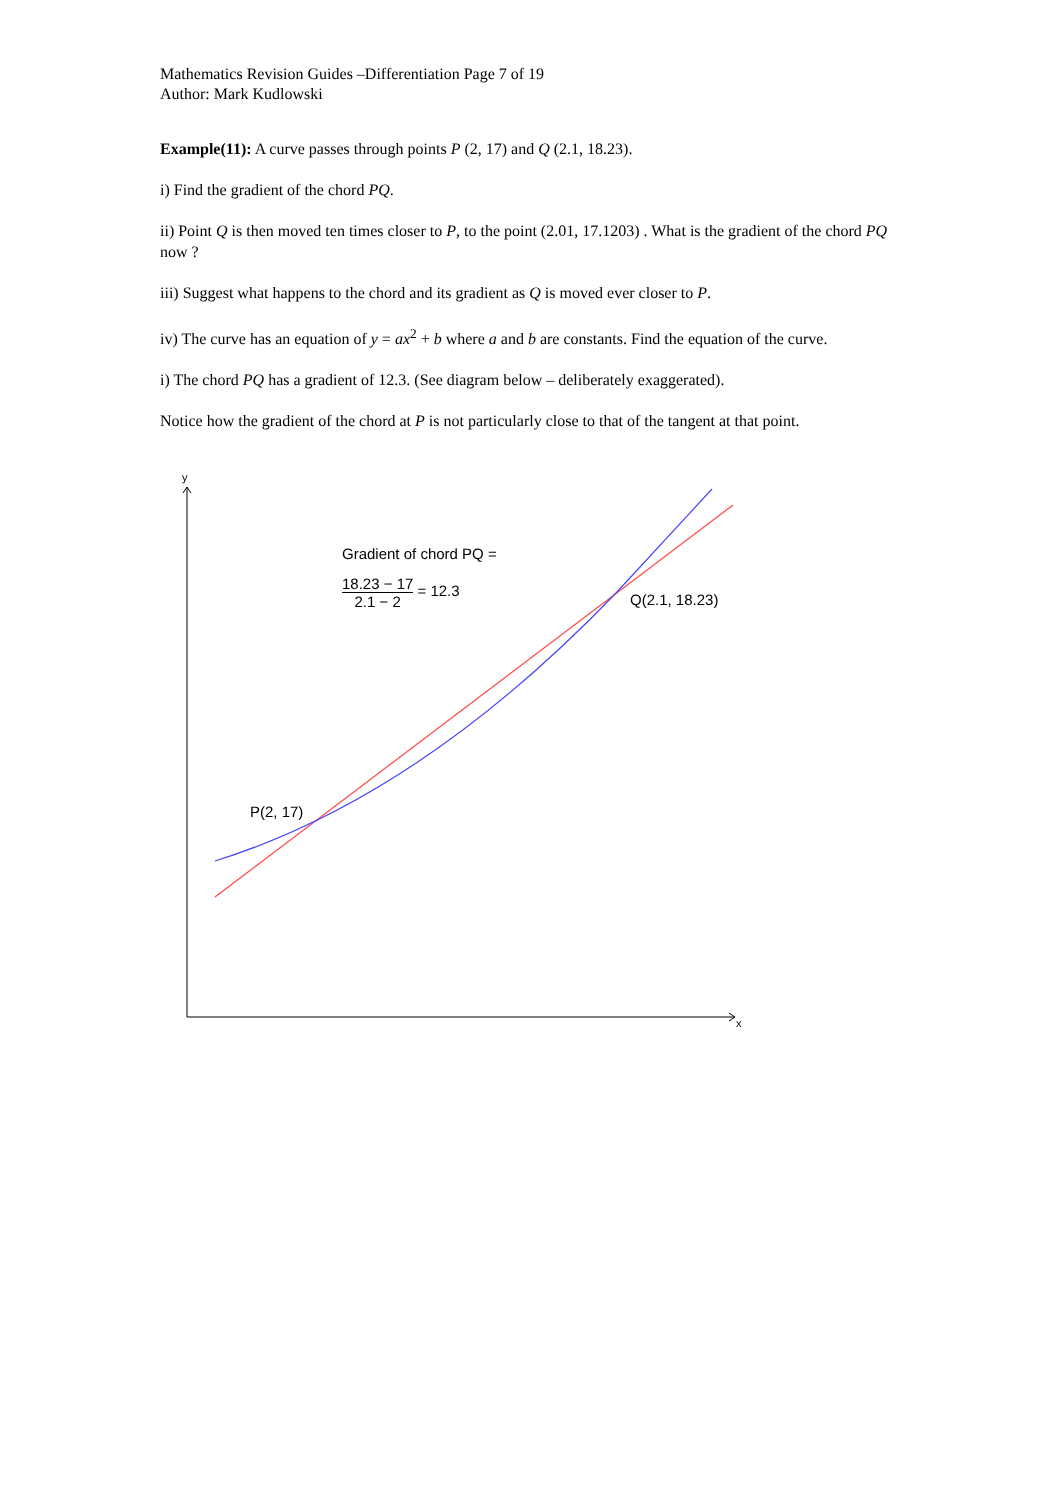Mathematics Revision Guides –Differentiation Page 7 of 19
Author: Mark Kudlowski
Example(11): A curve passes through points P (2, 17) and Q (2.1, 18.23).
i) Find the gradient of the chord PQ.
ii) Point Q is then moved ten times closer to P, to the point (2.01, 17.1203) . What is the gradient of the chord PQ now ?
iii) Suggest what happens to the chord and its gradient as Q is moved ever closer to P.
iv) The curve has an equation of y = ax<sup>2</sup> + b where a and b are constants. Find the equation of the curve.
i) The chord PQ has a gradient of 12.3. (See diagram below – deliberately exaggerated).
Notice how the gradient of the chord at P is not particularly close to that of the tangent at that point.
y
x
Gradient of chord PQ =
18.23 − 17 2.1 − 2 = 12.3
Q(2.1, 18.23)
P(2, 17)